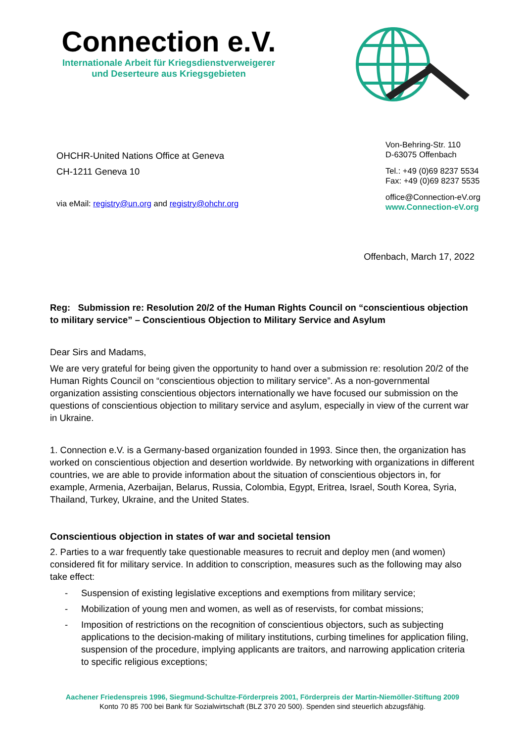Connection e.V.
Internationale Arbeit für Kriegsdienstverweigerer
und Deserteure aus Kriegsgebieten
OHCHR-United Nations Office at Geneva
CH-1211 Geneva 10
via eMail: registry@un.org and registry@ohchr.org
Von-Behring-Str. 110
D-63075 Offenbach
Tel.: +49 (0)69 8237 5534
Fax: +49 (0)69 8237 5535
office@Connection-eV.org
www.Connection-eV.org
Offenbach, March 17, 2022
Reg: Submission re: Resolution 20/2 of the Human Rights Council on “conscientious objection to military service” – Conscientious Objection to Military Service and Asylum
Dear Sirs and Madams,
We are very grateful for being given the opportunity to hand over a submission re: resolution 20/2 of the Human Rights Council on “conscientious objection to military service”. As a non-governmental organization assisting conscientious objectors internationally we have focused our submission on the questions of conscientious objection to military service and asylum, especially in view of the current war in Ukraine.
1. Connection e.V. is a Germany-based organization founded in 1993. Since then, the organization has worked on conscientious objection and desertion worldwide. By networking with organizations in different countries, we are able to provide information about the situation of conscientious objectors in, for example, Armenia, Azerbaijan, Belarus, Russia, Colombia, Egypt, Eritrea, Israel, South Korea, Syria, Thailand, Turkey, Ukraine, and the United States.
Conscientious objection in states of war and societal tension
2. Parties to a war frequently take questionable measures to recruit and deploy men (and women) considered fit for military service. In addition to conscription, measures such as the following may also take effect:
- Suspension of existing legislative exceptions and exemptions from military service;
- Mobilization of young men and women, as well as of reservists, for combat missions;
- Imposition of restrictions on the recognition of conscientious objectors, such as subjecting applications to the decision-making of military institutions, curbing timelines for application filing, suspension of the procedure, implying applicants are traitors, and narrowing application criteria to specific religious exceptions;
Aachener Friedenspreis 1996, Siegmund-Schultze-Förderpreis 2001, Förderpreis der Martin-Niemöller-Stiftung 2009
Konto 70 85 700 bei Bank für Sozialwirtschaft (BLZ 370 20 500). Spenden sind steuerlich abzugsfähig.